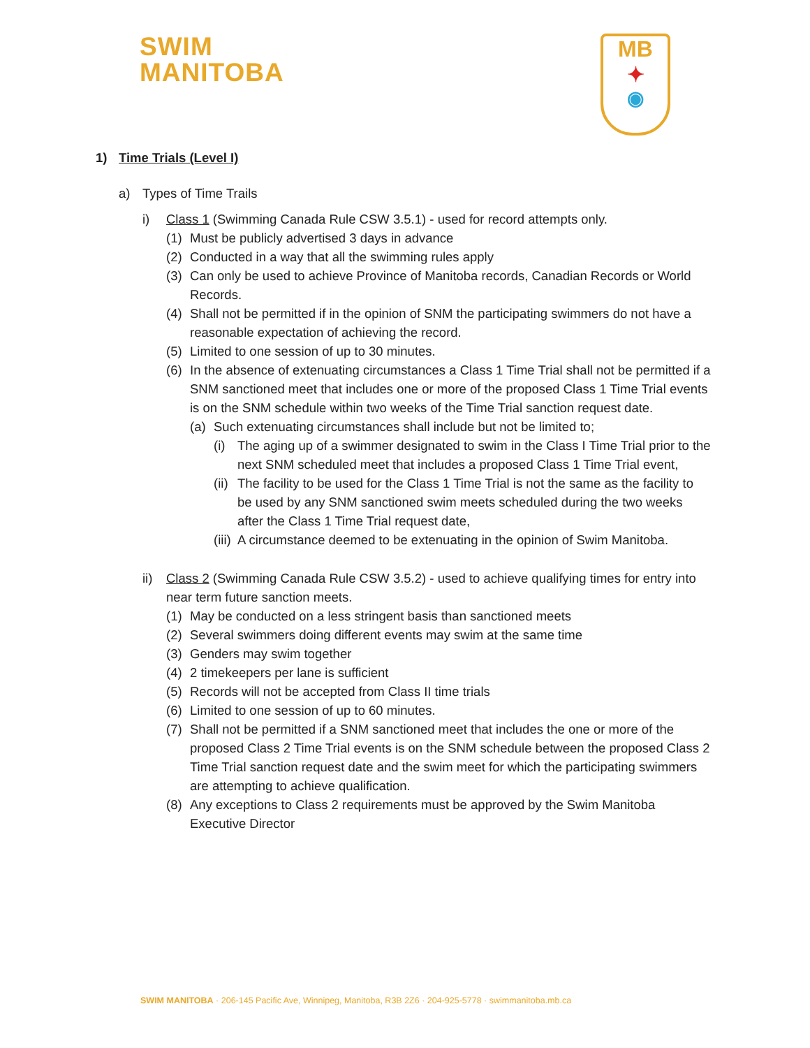SWIM
MANITOBA
MB
✦
◉
1) Time Trials (Level I)
a) Types of Time Trails
i) Class 1 (Swimming Canada Rule CSW 3.5.1) - used for record attempts only.
(1) Must be publicly advertised 3 days in advance
(2) Conducted in a way that all the swimming rules apply
(3) Can only be used to achieve Province of Manitoba records, Canadian Records or World Records.
(4) Shall not be permitted if in the opinion of SNM the participating swimmers do not have a reasonable expectation of achieving the record.
(5) Limited to one session of up to 30 minutes.
(6) In the absence of extenuating circumstances a Class 1 Time Trial shall not be permitted if a SNM sanctioned meet that includes one or more of the proposed Class 1 Time Trial events is on the SNM schedule within two weeks of the Time Trial sanction request date.
(a) Such extenuating circumstances shall include but not be limited to;
(i) The aging up of a swimmer designated to swim in the Class I Time Trial prior to the next SNM scheduled meet that includes a proposed Class 1 Time Trial event,
(ii) The facility to be used for the Class 1 Time Trial is not the same as the facility to be used by any SNM sanctioned swim meets scheduled during the two weeks after the Class 1 Time Trial request date,
(iii) A circumstance deemed to be extenuating in the opinion of Swim Manitoba.
ii) Class 2 (Swimming Canada Rule CSW 3.5.2) - used to achieve qualifying times for entry into near term future sanction meets.
(1) May be conducted on a less stringent basis than sanctioned meets
(2) Several swimmers doing different events may swim at the same time
(3) Genders may swim together
(4) 2 timekeepers per lane is sufficient
(5) Records will not be accepted from Class II time trials
(6) Limited to one session of up to 60 minutes.
(7) Shall not be permitted if a SNM sanctioned meet that includes the one or more of the proposed Class 2 Time Trial events is on the SNM schedule between the proposed Class 2 Time Trial sanction request date and the swim meet for which the participating swimmers are attempting to achieve qualification.
(8) Any exceptions to Class 2 requirements must be approved by the Swim Manitoba Executive Director
SWIM MANITOBA · 206-145 Pacific Ave, Winnipeg, Manitoba, R3B 2Z6 · 204-925-5778 · swimmanitoba.mb.ca